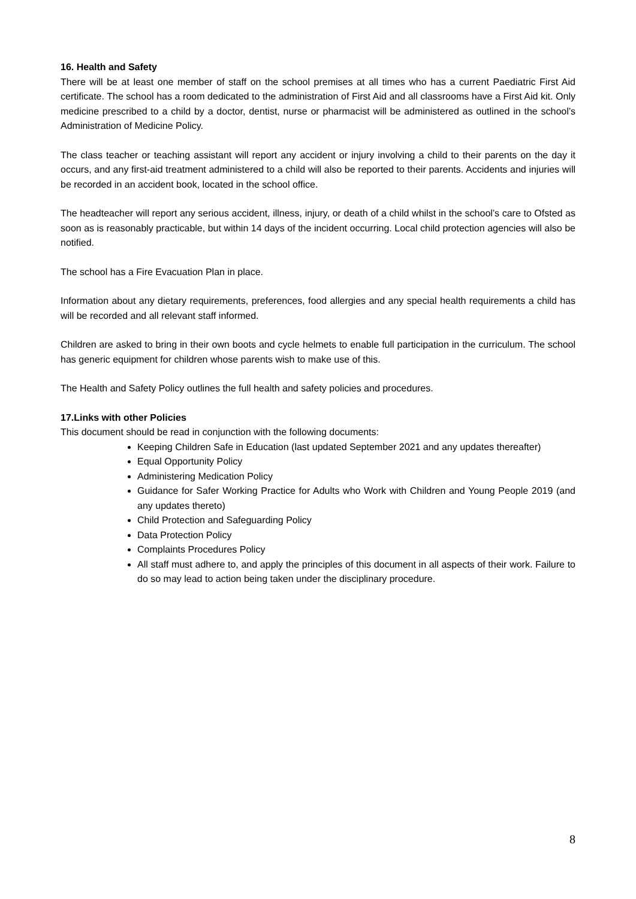16. Health and Safety
There will be at least one member of staff on the school premises at all times who has a current Paediatric First Aid certificate. The school has a room dedicated to the administration of First Aid and all classrooms have a First Aid kit. Only medicine prescribed to a child by a doctor, dentist, nurse or pharmacist will be administered as outlined in the school’s Administration of Medicine Policy.
The class teacher or teaching assistant will report any accident or injury involving a child to their parents on the day it occurs, and any first-aid treatment administered to a child will also be reported to their parents. Accidents and injuries will be recorded in an accident book, located in the school office.
The headteacher will report any serious accident, illness, injury, or death of a child whilst in the school’s care to Ofsted as soon as is reasonably practicable, but within 14 days of the incident occurring. Local child protection agencies will also be notified.
The school has a Fire Evacuation Plan in place.
Information about any dietary requirements, preferences, food allergies and any special health requirements a child has will be recorded and all relevant staff informed.
Children are asked to bring in their own boots and cycle helmets to enable full participation in the curriculum. The school has generic equipment for children whose parents wish to make use of this.
The Health and Safety Policy outlines the full health and safety policies and procedures.
17.Links with other Policies
This document should be read in conjunction with the following documents:
Keeping Children Safe in Education (last updated September 2021 and any updates thereafter)
Equal Opportunity Policy
Administering Medication Policy
Guidance for Safer Working Practice for Adults who Work with Children and Young People 2019 (and any updates thereto)
Child Protection and Safeguarding Policy
Data Protection Policy
Complaints Procedures Policy
All staff must adhere to, and apply the principles of this document in all aspects of their work. Failure to do so may lead to action being taken under the disciplinary procedure.
8